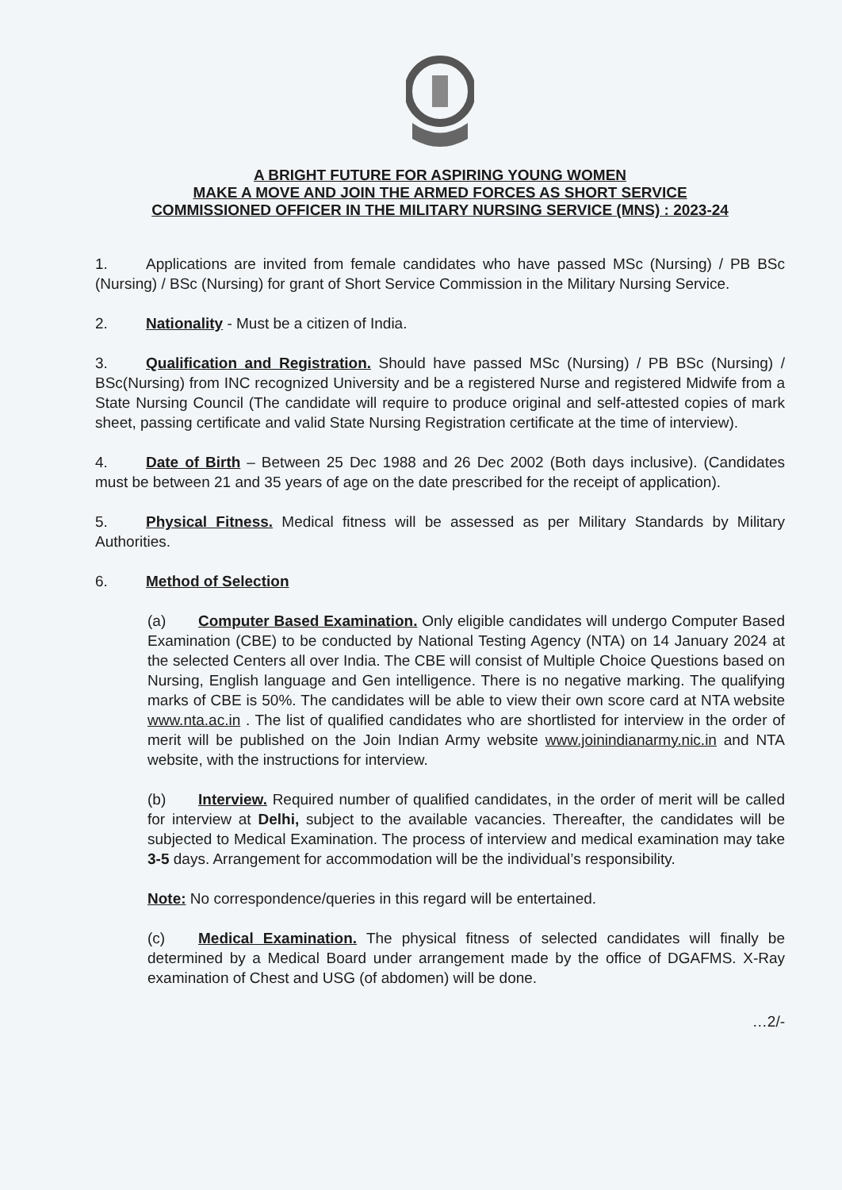A BRIGHT FUTURE FOR ASPIRING YOUNG WOMEN
MAKE A MOVE AND JOIN THE ARMED FORCES AS SHORT SERVICE
COMMISSIONED OFFICER IN THE MILITARY NURSING SERVICE (MNS) : 2023-24
1. Applications are invited from female candidates who have passed MSc (Nursing) / PB BSc (Nursing) / BSc (Nursing) for grant of Short Service Commission in the Military Nursing Service.
2. Nationality - Must be a citizen of India.
3. Qualification and Registration. Should have passed MSc (Nursing) / PB BSc (Nursing) / BSc(Nursing) from INC recognized University and be a registered Nurse and registered Midwife from a State Nursing Council (The candidate will require to produce original and self-attested copies of mark sheet, passing certificate and valid State Nursing Registration certificate at the time of interview).
4. Date of Birth – Between 25 Dec 1988 and 26 Dec 2002 (Both days inclusive). (Candidates must be between 21 and 35 years of age on the date prescribed for the receipt of application).
5. Physical Fitness. Medical fitness will be assessed as per Military Standards by Military Authorities.
6. Method of Selection
(a) Computer Based Examination. Only eligible candidates will undergo Computer Based Examination (CBE) to be conducted by National Testing Agency (NTA) on 14 January 2024 at the selected Centers all over India. The CBE will consist of Multiple Choice Questions based on Nursing, English language and Gen intelligence. There is no negative marking. The qualifying marks of CBE is 50%. The candidates will be able to view their own score card at NTA website www.nta.ac.in . The list of qualified candidates who are shortlisted for interview in the order of merit will be published on the Join Indian Army website www.joinindianarmy.nic.in and NTA website, with the instructions for interview.
(b) Interview. Required number of qualified candidates, in the order of merit will be called for interview at Delhi, subject to the available vacancies. Thereafter, the candidates will be subjected to Medical Examination. The process of interview and medical examination may take 3-5 days. Arrangement for accommodation will be the individual’s responsibility.
Note: No correspondence/queries in this regard will be entertained.
(c) Medical Examination. The physical fitness of selected candidates will finally be determined by a Medical Board under arrangement made by the office of DGAFMS. X-Ray examination of Chest and USG (of abdomen) will be done.
…2/-